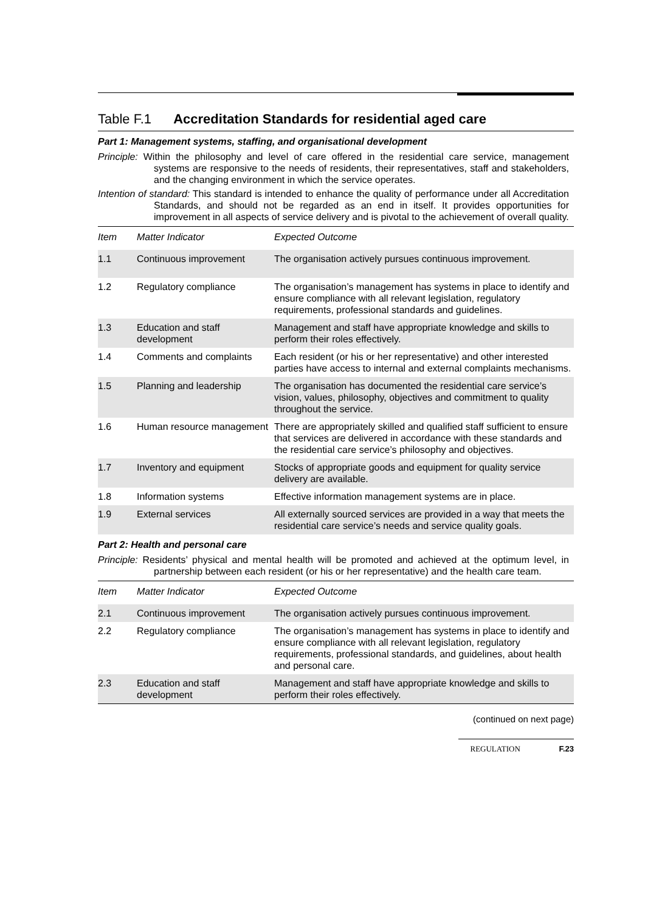Table F.1 Accreditation Standards for residential aged care
Part 1: Management systems, staffing, and organisational development
Principle: Within the philosophy and level of care offered in the residential care service, management systems are responsive to the needs of residents, their representatives, staff and stakeholders, and the changing environment in which the service operates.
Intention of standard: This standard is intended to enhance the quality of performance under all Accreditation Standards, and should not be regarded as an end in itself. It provides opportunities for improvement in all aspects of service delivery and is pivotal to the achievement of overall quality.
| Item | Matter Indicator | Expected Outcome |
| --- | --- | --- |
| 1.1 | Continuous improvement | The organisation actively pursues continuous improvement. |
| 1.2 | Regulatory compliance | The organisation’s management has systems in place to identify and ensure compliance with all relevant legislation, regulatory requirements, professional standards and guidelines. |
| 1.3 | Education and staff development | Management and staff have appropriate knowledge and skills to perform their roles effectively. |
| 1.4 | Comments and complaints | Each resident (or his or her representative) and other interested parties have access to internal and external complaints mechanisms. |
| 1.5 | Planning and leadership | The organisation has documented the residential care service’s vision, values, philosophy, objectives and commitment to quality throughout the service. |
| 1.6 | Human resource management | There are appropriately skilled and qualified staff sufficient to ensure that services are delivered in accordance with these standards and the residential care service’s philosophy and objectives. |
| 1.7 | Inventory and equipment | Stocks of appropriate goods and equipment for quality service delivery are available. |
| 1.8 | Information systems | Effective information management systems are in place. |
| 1.9 | External services | All externally sourced services are provided in a way that meets the residential care service’s needs and service quality goals. |
Part 2: Health and personal care
Principle: Residents’ physical and mental health will be promoted and achieved at the optimum level, in partnership between each resident (or his or her representative) and the health care team.
| Item | Matter Indicator | Expected Outcome |
| --- | --- | --- |
| 2.1 | Continuous improvement | The organisation actively pursues continuous improvement. |
| 2.2 | Regulatory compliance | The organisation’s management has systems in place to identify and ensure compliance with all relevant legislation, regulatory requirements, professional standards, and guidelines, about health and personal care. |
| 2.3 | Education and staff development | Management and staff have appropriate knowledge and skills to perform their roles effectively. |
(continued on next page)
REGULATION F.23